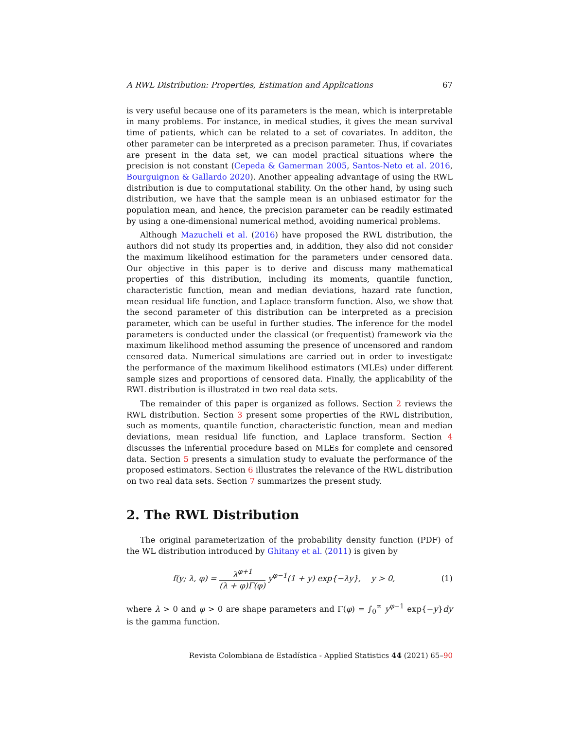A RWL Distribution: Properties, Estimation and Applications 67
is very useful because one of its parameters is the mean, which is interpretable in many problems. For instance, in medical studies, it gives the mean survival time of patients, which can be related to a set of covariates. In additon, the other parameter can be interpreted as a precison parameter. Thus, if covariates are present in the data set, we can model practical situations where the precision is not constant (Cepeda & Gamerman 2005, Santos-Neto et al. 2016, Bourguignon & Gallardo 2020). Another appealing advantage of using the RWL distribution is due to computational stability. On the other hand, by using such distribution, we have that the sample mean is an unbiased estimator for the population mean, and hence, the precision parameter can be readily estimated by using a one-dimensional numerical method, avoiding numerical problems.
Although Mazucheli et al. (2016) have proposed the RWL distribution, the authors did not study its properties and, in addition, they also did not consider the maximum likelihood estimation for the parameters under censored data. Our objective in this paper is to derive and discuss many mathematical properties of this distribution, including its moments, quantile function, characteristic function, mean and median deviations, hazard rate function, mean residual life function, and Laplace transform function. Also, we show that the second parameter of this distribution can be interpreted as a precision parameter, which can be useful in further studies. The inference for the model parameters is conducted under the classical (or frequentist) framework via the maximum likelihood method assuming the presence of uncensored and random censored data. Numerical simulations are carried out in order to investigate the performance of the maximum likelihood estimators (MLEs) under different sample sizes and proportions of censored data. Finally, the applicability of the RWL distribution is illustrated in two real data sets.
The remainder of this paper is organized as follows. Section 2 reviews the RWL distribution. Section 3 present some properties of the RWL distribution, such as moments, quantile function, characteristic function, mean and median deviations, mean residual life function, and Laplace transform. Section 4 discusses the inferential procedure based on MLEs for complete and censored data. Section 5 presents a simulation study to evaluate the performance of the proposed estimators. Section 6 illustrates the relevance of the RWL distribution on two real data sets. Section 7 summarizes the present study.
2. The RWL Distribution
The original parameterization of the probability density function (PDF) of the WL distribution introduced by Ghitany et al. (2011) is given by
f(y; λ, φ) = λ<sup>φ+1</sup> (λ + φ)Γ(φ) y<sup>φ−1</sup>(1 + y) exp{−λy}, y > 0,
(1)
where λ > 0 and φ > 0 are shape parameters and Γ(φ) = ∫<sub>0</sub><sup>∞</sup> y<sup>φ−1</sup> exp{−y}dy is the gamma function.
Revista Colombiana de Estadística - Applied Statistics 44 (2021) 65–90